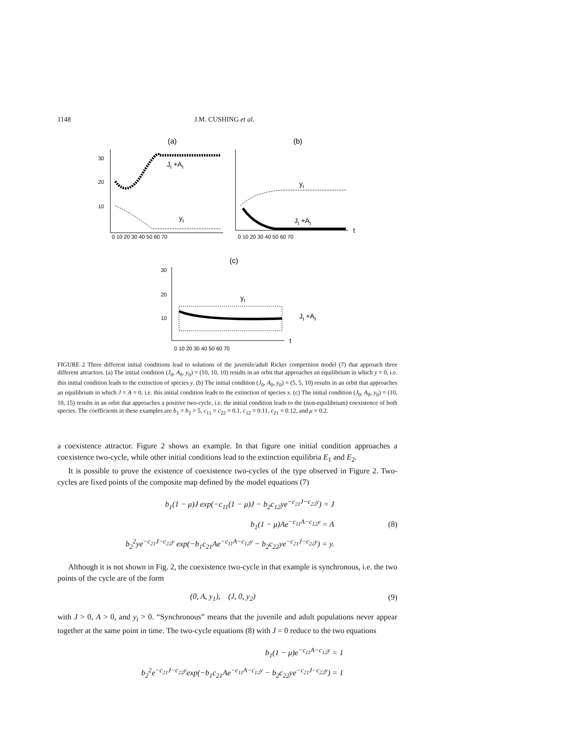1148 J.M. CUSHING et al.
(a)
(b)
30
20
10
0 10 20 30 40 50 60 70
Jt +At
yt
0 10 20 30 40 50 60 70
t
yt
Jt +At
(c)
30
20
10
0 10 20 30 40 50 60 70
t
yt
Jt +At
FIGURE 2 Three different initial conditions lead to solutions of the juvenile/adult Ricker competition model (7) that approach three different attractors. (a) The initial condition (J<sub>0</sub>, A<sub>0</sub>, y<sub>0</sub>) = (10, 10, 10) results in an orbit that approaches an equilibrium in which y = 0, i.e. this initial condition leads to the extinction of species y. (b) The initial condition (J<sub>0</sub>, A<sub>0</sub>, y<sub>0</sub>) = (5, 5, 10) results in an orbit that approaches an equilibrium in which J = A = 0, i.e. this initial condition leads to the extinction of species x. (c) The initial condition (J<sub>0</sub>, A<sub>0</sub>, y<sub>0</sub>) = (10, 10, 15) results in an orbit that approaches a positive two-cycle, i.e. the initial condition leads to the (non-equilibrium) coexistence of both species. The coefficients in these examples are b<sub>1</sub> = b<sub>2</sub> = 5, c<sub>11</sub> = c<sub>22</sub> = 0.1, c<sub>12</sub> = 0.11, c<sub>21</sub> = 0.12, and μ = 0.2.
a coexistence attractor. Figure 2 shows an example. In that figure one initial condition approaches a coexistence two-cycle, while other initial conditions lead to the extinction equilibria E<sub>1</sub> and E<sub>2</sub>.
It is possible to prove the existence of coexistence two-cycles of the type observed in Figure 2. Two-cycles are fixed points of the composite map defined by the model equations (7)
b<sub>1</sub>(1 − μ)J exp(−c<sub>11</sub>(1 − μ)J − b<sub>2</sub>c<sub>12</sub>ye<sup>−c<sub>21</sub>J−c<sub>22</sub>y</sup>) = J
b<sub>1</sub>(1 − μ)Ae<sup>−c<sub>11</sub>A−c<sub>12</sub>y</sup> = A
b<sub>2</sub><sup>2</sup>ye<sup>−c<sub>21</sub>J−c<sub>22</sub>y</sup> exp(−b<sub>1</sub>c<sub>21</sub>Ae<sup>−c<sub>11</sub>A−c<sub>12</sub>y</sup> − b<sub>2</sub>c<sub>22</sub>ye<sup>−c<sub>21</sub>J−c<sub>22</sub>y</sup>) = y.
(8)
Although it is not shown in Fig. 2, the coexistence two-cycle in that example is synchronous, i.e. the two points of the cycle are of the form
(0, A, y<sub>1</sub>), (J, 0, y<sub>2</sub>) (9)
with J > 0, A > 0, and y<sub>i</sub> > 0. “Synchronous” means that the juvenile and adult populations never appear together at the same point in time. The two-cycle equations (8) with J = 0 reduce to the two equations
b<sub>1</sub>(1 − μ)e<sup>−c<sub>11</sub>A−c<sub>12</sub>y</sup> = 1
b<sub>2</sub><sup>2</sup>e<sup>−c<sub>21</sub>J−c<sub>22</sub>y</sup>exp(−b<sub>1</sub>c<sub>21</sub>Ae<sup>−c<sub>11</sub>A−c<sub>12</sub>y</sup> − b<sub>2</sub>c<sub>22</sub>ye<sup>−c<sub>21</sub>J−c<sub>22</sub>y</sup>) = 1